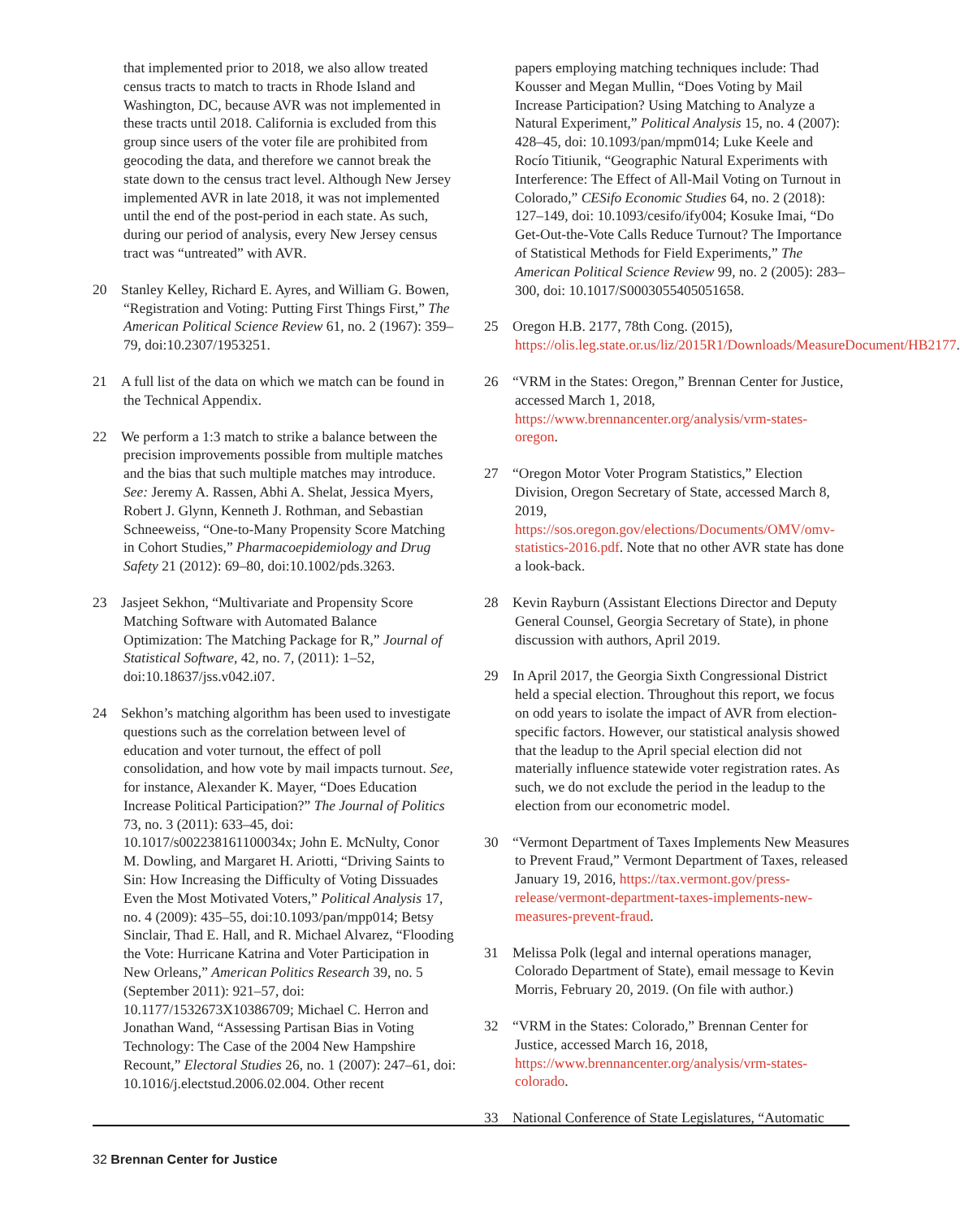that implemented prior to 2018, we also allow treated census tracts to match to tracts in Rhode Island and Washington, DC, because AVR was not implemented in these tracts until 2018. California is excluded from this group since users of the voter file are prohibited from geocoding the data, and therefore we cannot break the state down to the census tract level. Although New Jersey implemented AVR in late 2018, it was not implemented until the end of the post-period in each state. As such, during our period of analysis, every New Jersey census tract was “untreated” with AVR.
20 Stanley Kelley, Richard E. Ayres, and William G. Bowen, “Registration and Voting: Putting First Things First,” The American Political Science Review 61, no. 2 (1967): 359–79, doi:10.2307/1953251.
21 A full list of the data on which we match can be found in the Technical Appendix.
22 We perform a 1:3 match to strike a balance between the precision improvements possible from multiple matches and the bias that such multiple matches may introduce. See: Jeremy A. Rassen, Abhi A. Shelat, Jessica Myers, Robert J. Glynn, Kenneth J. Rothman, and Sebastian Schneeweiss, “One-to-Many Propensity Score Matching in Cohort Studies,” Pharmacoepidemiology and Drug Safety 21 (2012): 69–80, doi:10.1002/pds.3263.
23 Jasjeet Sekhon, “Multivariate and Propensity Score Matching Software with Automated Balance Optimization: The Matching Package for R,” Journal of Statistical Software, 42, no. 7, (2011): 1–52, doi:10.18637/jss.v042.i07.
24 Sekhon’s matching algorithm has been used to investigate questions such as the correlation between level of education and voter turnout, the effect of poll consolidation, and how vote by mail impacts turnout. See, for instance, Alexander K. Mayer, “Does Education Increase Political Participation?” The Journal of Politics 73, no. 3 (2011): 633–45, doi: 10.1017/s002238161100034x; John E. McNulty, Conor M. Dowling, and Margaret H. Ariotti, “Driving Saints to Sin: How Increasing the Difficulty of Voting Dissuades Even the Most Motivated Voters,” Political Analysis 17, no. 4 (2009): 435–55, doi:10.1093/pan/mpp014; Betsy Sinclair, Thad E. Hall, and R. Michael Alvarez, “Flooding the Vote: Hurricane Katrina and Voter Participation in New Orleans,” American Politics Research 39, no. 5 (September 2011): 921–57, doi: 10.1177/1532673X10386709; Michael C. Herron and Jonathan Wand, “Assessing Partisan Bias in Voting Technology: The Case of the 2004 New Hampshire Recount,” Electoral Studies 26, no. 1 (2007): 247–61, doi: 10.1016/j.electstud.2006.02.004. Other recent
papers employing matching techniques include: Thad Kousser and Megan Mullin, “Does Voting by Mail Increase Participation? Using Matching to Analyze a Natural Experiment,” Political Analysis 15, no. 4 (2007): 428–45, doi: 10.1093/pan/mpm014; Luke Keele and Rocío Titiunik, “Geographic Natural Experiments with Interference: The Effect of All-Mail Voting on Turnout in Colorado,” CESifo Economic Studies 64, no. 2 (2018): 127–149, doi: 10.1093/cesifo/ify004; Kosuke Imai, “Do Get-Out-the-Vote Calls Reduce Turnout? The Importance of Statistical Methods for Field Experiments,” The American Political Science Review 99, no. 2 (2005): 283–300, doi: 10.1017/S0003055405051658.
25 Oregon H.B. 2177, 78th Cong. (2015), https://olis.leg.state.or.us/liz/2015R1/Downloads/MeasureDocument/HB2177.
26 “VRM in the States: Oregon,” Brennan Center for Justice, accessed March 1, 2018, https://www.brennancenter.org/analysis/vrm-states-oregon.
27 “Oregon Motor Voter Program Statistics,” Election Division, Oregon Secretary of State, accessed March 8, 2019, https://sos.oregon.gov/elections/Documents/OMV/omv-statistics-2016.pdf. Note that no other AVR state has done a look-back.
28 Kevin Rayburn (Assistant Elections Director and Deputy General Counsel, Georgia Secretary of State), in phone discussion with authors, April 2019.
29 In April 2017, the Georgia Sixth Congressional District held a special election. Throughout this report, we focus on odd years to isolate the impact of AVR from election-specific factors. However, our statistical analysis showed that the leadup to the April special election did not materially influence statewide voter registration rates. As such, we do not exclude the period in the leadup to the election from our econometric model.
30 “Vermont Department of Taxes Implements New Measures to Prevent Fraud,” Vermont Department of Taxes, released January 19, 2016, https://tax.vermont.gov/press-release/vermont-department-taxes-implements-new-measures-prevent-fraud.
31 Melissa Polk (legal and internal operations manager, Colorado Department of State), email message to Kevin Morris, February 20, 2019. (On file with author.)
32 “VRM in the States: Colorado,” Brennan Center for Justice, accessed March 16, 2018, https://www.brennancenter.org/analysis/vrm-states-colorado.
33 National Conference of State Legislatures, “Automatic
32 Brennan Center for Justice